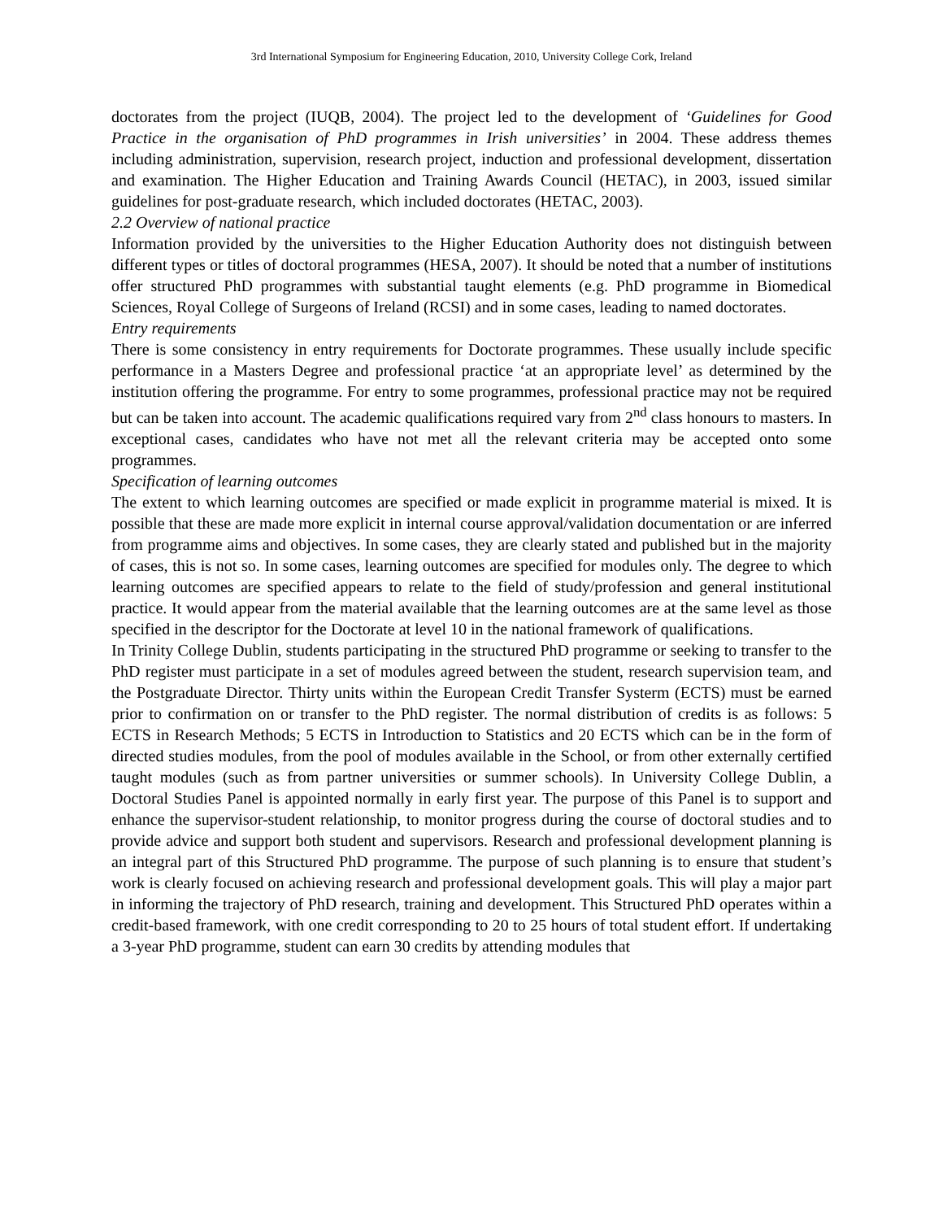3rd International Symposium for Engineering Education, 2010, University College Cork, Ireland
doctorates from the project (IUQB, 2004). The project led to the development of ‘Guidelines for Good Practice in the organisation of PhD programmes in Irish universities’ in 2004. These address themes including administration, supervision, research project, induction and professional development, dissertation and examination. The Higher Education and Training Awards Council (HETAC), in 2003, issued similar guidelines for post-graduate research, which included doctorates (HETAC, 2003).
2.2 Overview of national practice
Information provided by the universities to the Higher Education Authority does not distinguish between different types or titles of doctoral programmes (HESA, 2007). It should be noted that a number of institutions offer structured PhD programmes with substantial taught elements (e.g. PhD programme in Biomedical Sciences, Royal College of Surgeons of Ireland (RCSI) and in some cases, leading to named doctorates.
Entry requirements
There is some consistency in entry requirements for Doctorate programmes. These usually include specific performance in a Masters Degree and professional practice ‘at an appropriate level’ as determined by the institution offering the programme. For entry to some programmes, professional practice may not be required but can be taken into account. The academic qualifications required vary from 2<sup>nd</sup> class honours to masters. In exceptional cases, candidates who have not met all the relevant criteria may be accepted onto some programmes.
Specification of learning outcomes
The extent to which learning outcomes are specified or made explicit in programme material is mixed. It is possible that these are made more explicit in internal course approval/validation documentation or are inferred from programme aims and objectives. In some cases, they are clearly stated and published but in the majority of cases, this is not so. In some cases, learning outcomes are specified for modules only. The degree to which learning outcomes are specified appears to relate to the field of study/profession and general institutional practice. It would appear from the material available that the learning outcomes are at the same level as those specified in the descriptor for the Doctorate at level 10 in the national framework of qualifications.
In Trinity College Dublin, students participating in the structured PhD programme or seeking to transfer to the PhD register must participate in a set of modules agreed between the student, research supervision team, and the Postgraduate Director. Thirty units within the European Credit Transfer Systerm (ECTS) must be earned prior to confirmation on or transfer to the PhD register. The normal distribution of credits is as follows: 5 ECTS in Research Methods; 5 ECTS in Introduction to Statistics and 20 ECTS which can be in the form of directed studies modules, from the pool of modules available in the School, or from other externally certified taught modules (such as from partner universities or summer schools). In University College Dublin, a Doctoral Studies Panel is appointed normally in early first year. The purpose of this Panel is to support and enhance the supervisor-student relationship, to monitor progress during the course of doctoral studies and to provide advice and support both student and supervisors. Research and professional development planning is an integral part of this Structured PhD programme. The purpose of such planning is to ensure that student’s work is clearly focused on achieving research and professional development goals. This will play a major part in informing the trajectory of PhD research, training and development. This Structured PhD operates within a credit-based framework, with one credit corresponding to 20 to 25 hours of total student effort. If undertaking a 3-year PhD programme, student can earn 30 credits by attending modules that